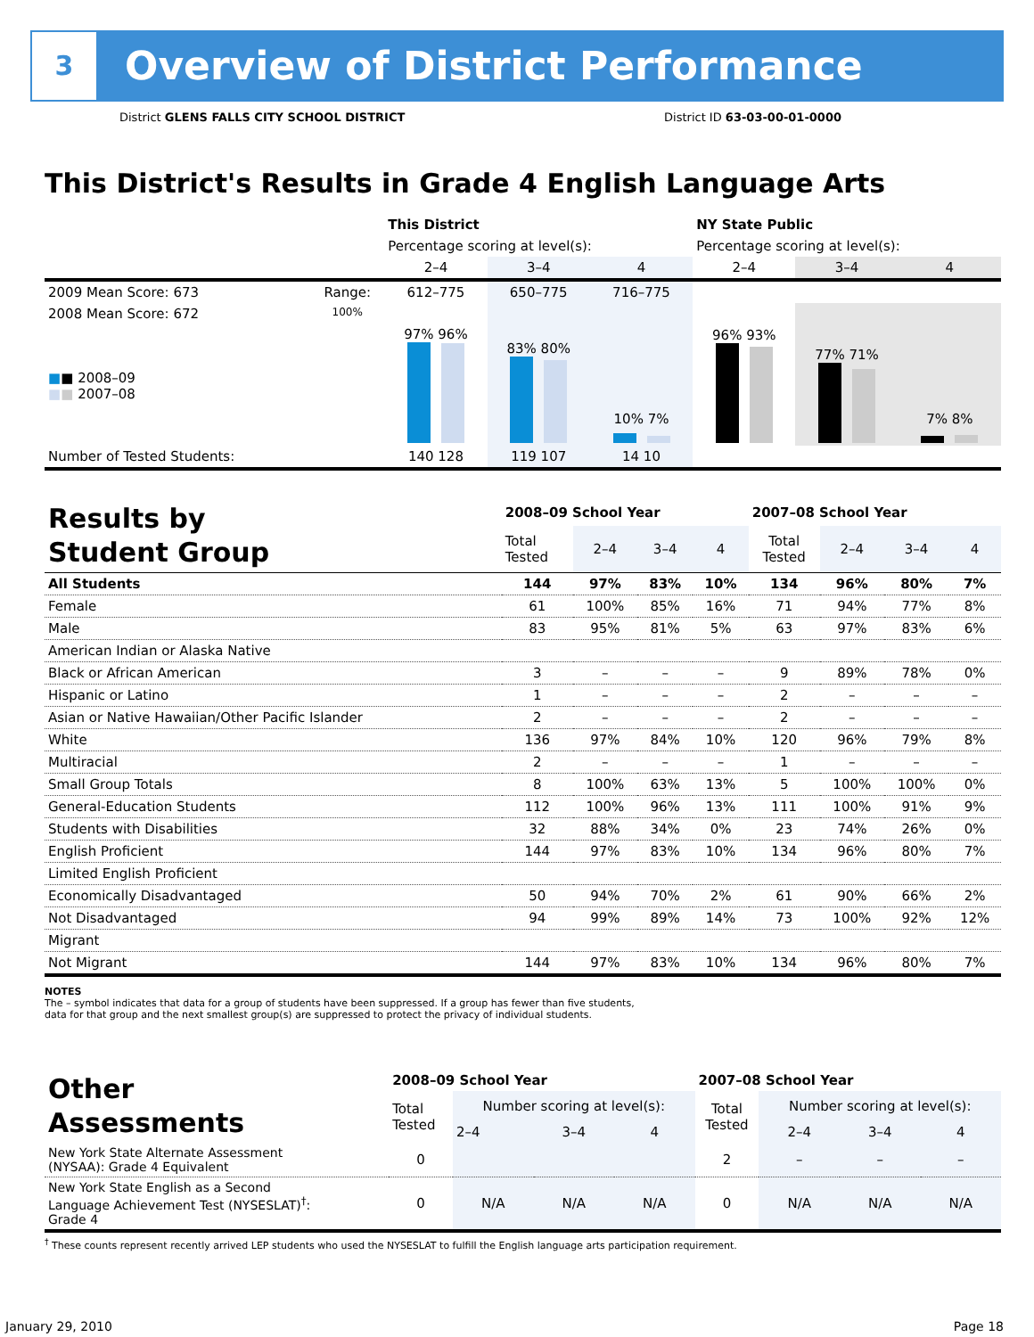3
Overview of District Performance
District GLENS FALLS CITY SCHOOL DISTRICT District ID 63-03-00-01-0000
This District's Results in Grade 4 English Language Arts
| | | This District | | | NY State Public | | |
| --- | --- | --- | --- | --- | --- | --- | --- |
| | | Percentage scoring at level(s): | | | Percentage scoring at level(s): | | |
| | | 2–4 | 3–4 | 4 | 2–4 | 3–4 | 4 |
| 2009 Mean Score: 673 | Range: | 612–775 | 650–775 | 716–775 | | | |
| 2008 Mean Score: 672 ■ ■ 2008–09 ■ ■ 2007–08 | 100% | 97% 96% | 83% 80% | 10% 7% | 96% 93% | 77% 71% | 7% 8% |
| Number of Tested Students: | | 140 128 | 119 107 | 14 10 | | | |
| Results by Student Group | 2008–09 School Year | | | | 2007–08 School Year | | | |
| --- | --- | --- | --- | --- | --- | --- | --- | --- |
| | Total Tested | 2–4 | 3–4 | 4 | Total Tested | 2–4 | 3–4 | 4 |
| All Students | 144 | 97% | 83% | 10% | 134 | 96% | 80% | 7% |
| Female | 61 | 100% | 85% | 16% | 71 | 94% | 77% | 8% |
| Male | 83 | 95% | 81% | 5% | 63 | 97% | 83% | 6% |
| American Indian or Alaska Native | | | | | | | | |
| Black or African American | 3 | – | – | – | 9 | 89% | 78% | 0% |
| Hispanic or Latino | 1 | – | – | – | 2 | – | – | – |
| Asian or Native Hawaiian/Other Pacific Islander | 2 | – | – | – | 2 | – | – | – |
| White | 136 | 97% | 84% | 10% | 120 | 96% | 79% | 8% |
| Multiracial | 2 | – | – | – | 1 | – | – | – |
| Small Group Totals | 8 | 100% | 63% | 13% | 5 | 100% | 100% | 0% |
| General-Education Students | 112 | 100% | 96% | 13% | 111 | 100% | 91% | 9% |
| Students with Disabilities | 32 | 88% | 34% | 0% | 23 | 74% | 26% | 0% |
| English Proficient | 144 | 97% | 83% | 10% | 134 | 96% | 80% | 7% |
| Limited English Proficient | | | | | | | | |
| Economically Disadvantaged | 50 | 94% | 70% | 2% | 61 | 90% | 66% | 2% |
| Not Disadvantaged | 94 | 99% | 89% | 14% | 73 | 100% | 92% | 12% |
| Migrant | | | | | | | | |
| Not Migrant | 144 | 97% | 83% | 10% | 134 | 96% | 80% | 7% |
NOTES
The – symbol indicates that data for a group of students have been suppressed. If a group has fewer than five students,
data for that group and the next smallest group(s) are suppressed to protect the privacy of individual students.
| Other Assessments | 2008–09 School Year | | | | 2007–08 School Year | | | |
| --- | --- | --- | --- | --- | --- | --- | --- | --- |
| | Total Tested | Number scoring at level(s): | | | Total Tested | Number scoring at level(s): | | |
| | | 2–4 | 3–4 | 4 | | 2–4 | 3–4 | 4 |
| New York State Alternate Assessment (NYSAA): Grade 4 Equivalent | 0 | | | | 2 | – | – | – |
| New York State English as a Second Language Achievement Test (NYSESLAT)<sup>†</sup>: Grade 4 | 0 | N/A | N/A | N/A | 0 | N/A | N/A | N/A |
<sup>†</sup> These counts represent recently arrived LEP students who used the NYSESLAT to fulfill the English language arts participation requirement.
January 29, 2010 Page 18